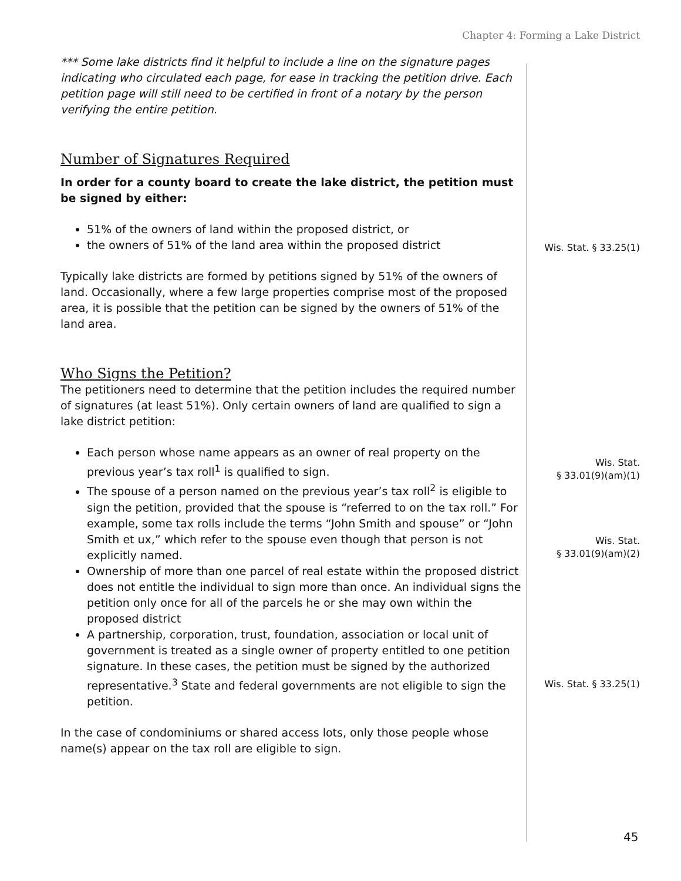Chapter 4: Forming a Lake District
*** Some lake districts find it helpful to include a line on the signature pages indicating who circulated each page, for ease in tracking the petition drive. Each petition page will still need to be certified in front of a notary by the person verifying the entire petition.
Number of Signatures Required
In order for a county board to create the lake district, the petition must be signed by either:
51% of the owners of land within the proposed district, or
the owners of 51% of the land area within the proposed district
Typically lake districts are formed by petitions signed by 51% of the owners of land. Occasionally, where a few large properties comprise most of the proposed area, it is possible that the petition can be signed by the owners of 51% of the land area.
Who Signs the Petition?
The petitioners need to determine that the petition includes the required number of signatures (at least 51%). Only certain owners of land are qualified to sign a lake district petition:
Each person whose name appears as an owner of real property on the previous year’s tax roll<sup>1</sup> is qualified to sign.
The spouse of a person named on the previous year’s tax roll<sup>2</sup> is eligible to sign the petition, provided that the spouse is “referred to on the tax roll.” For example, some tax rolls include the terms “John Smith and spouse” or “John Smith et ux,” which refer to the spouse even though that person is not explicitly named.
Ownership of more than one parcel of real estate within the proposed district does not entitle the individual to sign more than once. An individual signs the petition only once for all of the parcels he or she may own within the proposed district
A partnership, corporation, trust, foundation, association or local unit of government is treated as a single owner of property entitled to one petition signature. In these cases, the petition must be signed by the authorized representative.<sup>3</sup> State and federal governments are not eligible to sign the petition.
In the case of condominiums or shared access lots, only those people whose name(s) appear on the tax roll are eligible to sign.
Wis. Stat. § 33.25(1)
Wis. Stat.
§ 33.01(9)(am)(1)
Wis. Stat.
§ 33.01(9)(am)(2)
Wis. Stat. § 33.25(1)
45